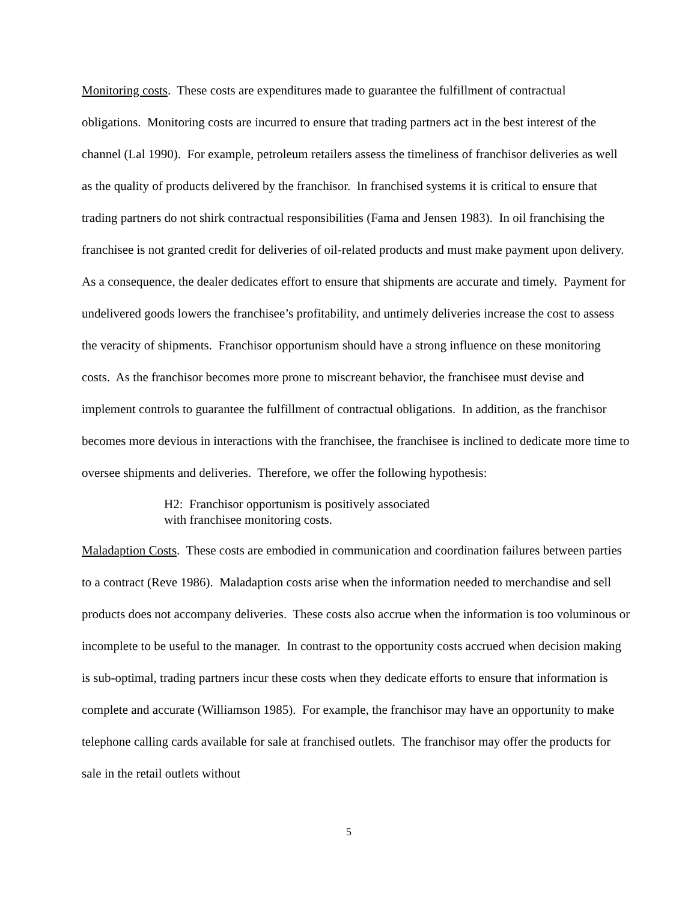Monitoring costs. These costs are expenditures made to guarantee the fulfillment of contractual obligations. Monitoring costs are incurred to ensure that trading partners act in the best interest of the channel (Lal 1990). For example, petroleum retailers assess the timeliness of franchisor deliveries as well as the quality of products delivered by the franchisor. In franchised systems it is critical to ensure that trading partners do not shirk contractual responsibilities (Fama and Jensen 1983). In oil franchising the franchisee is not granted credit for deliveries of oil-related products and must make payment upon delivery. As a consequence, the dealer dedicates effort to ensure that shipments are accurate and timely. Payment for undelivered goods lowers the franchisee’s profitability, and untimely deliveries increase the cost to assess the veracity of shipments. Franchisor opportunism should have a strong influence on these monitoring costs. As the franchisor becomes more prone to miscreant behavior, the franchisee must devise and implement controls to guarantee the fulfillment of contractual obligations. In addition, as the franchisor becomes more devious in interactions with the franchisee, the franchisee is inclined to dedicate more time to oversee shipments and deliveries. Therefore, we offer the following hypothesis:
H2: Franchisor opportunism is positively associated
with franchisee monitoring costs.
Maladaption Costs. These costs are embodied in communication and coordination failures between parties to a contract (Reve 1986). Maladaption costs arise when the information needed to merchandise and sell products does not accompany deliveries. These costs also accrue when the information is too voluminous or incomplete to be useful to the manager. In contrast to the opportunity costs accrued when decision making is sub-optimal, trading partners incur these costs when they dedicate efforts to ensure that information is complete and accurate (Williamson 1985). For example, the franchisor may have an opportunity to make telephone calling cards available for sale at franchised outlets. The franchisor may offer the products for sale in the retail outlets without
5